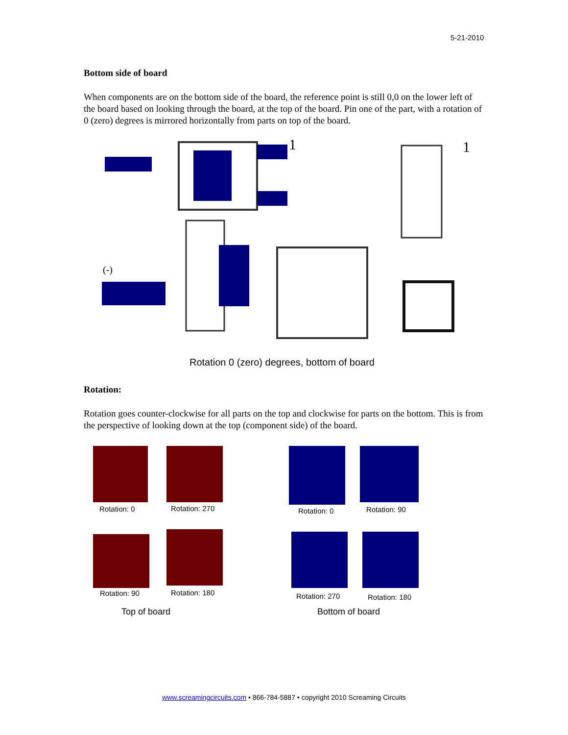5-21-2010
Bottom side of board
When components are on the bottom side of the board, the reference point is still 0,0 on the lower left of the board based on looking through the board, at the top of the board. Pin one of the part, with a rotation of 0 (zero) degrees is mirrored horizontally from parts on top of the board.
1
1
(-)
Rotation 0 (zero) degrees, bottom of board
Rotation:
Rotation goes counter-clockwise for all parts on the top and clockwise for parts on the bottom. This is from the perspective of looking down at the top (component side) of the board.
Rotation: 0 Rotation: 270 Rotation: 0 Rotation: 90
Rotation: 90 Rotation: 180 Rotation: 270 Rotation: 180
Top of board Bottom of board
www.screamingcircuits.com • 866-784-5887 • copyright 2010 Screaming Circuits